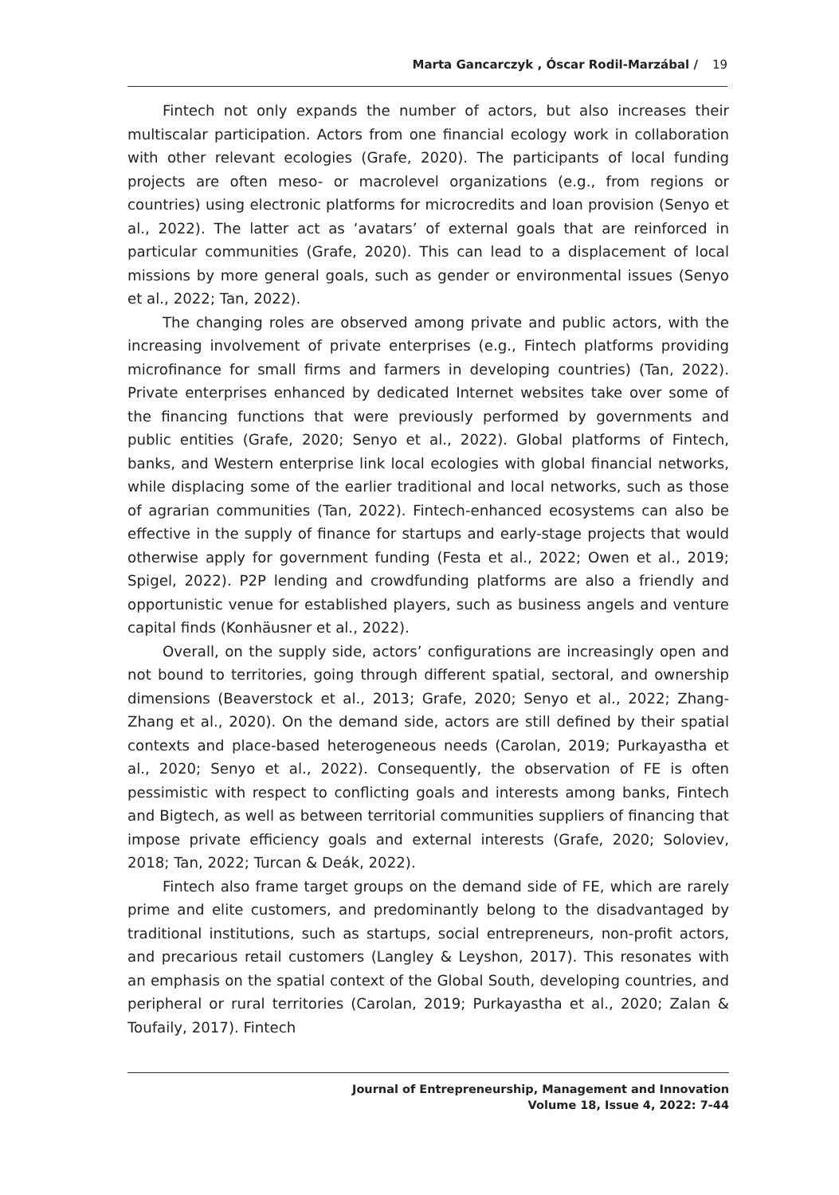Marta Gancarczyk , Óscar Rodil-Marzábal / 19
Fintech not only expands the number of actors, but also increases their multiscalar participation. Actors from one financial ecology work in collaboration with other relevant ecologies (Grafe, 2020). The participants of local funding projects are often meso- or macrolevel organizations (e.g., from regions or countries) using electronic platforms for microcredits and loan provision (Senyo et al., 2022). The latter act as ‘avatars’ of external goals that are reinforced in particular communities (Grafe, 2020). This can lead to a displacement of local missions by more general goals, such as gender or environmental issues (Senyo et al., 2022; Tan, 2022).
The changing roles are observed among private and public actors, with the increasing involvement of private enterprises (e.g., Fintech platforms providing microfinance for small firms and farmers in developing countries) (Tan, 2022). Private enterprises enhanced by dedicated Internet websites take over some of the financing functions that were previously performed by governments and public entities (Grafe, 2020; Senyo et al., 2022). Global platforms of Fintech, banks, and Western enterprise link local ecologies with global financial networks, while displacing some of the earlier traditional and local networks, such as those of agrarian communities (Tan, 2022). Fintech-enhanced ecosystems can also be effective in the supply of finance for startups and early-stage projects that would otherwise apply for government funding (Festa et al., 2022; Owen et al., 2019; Spigel, 2022). P2P lending and crowdfunding platforms are also a friendly and opportunistic venue for established players, such as business angels and venture capital finds (Konhäusner et al., 2022).
Overall, on the supply side, actors’ configurations are increasingly open and not bound to territories, going through different spatial, sectoral, and ownership dimensions (Beaverstock et al., 2013; Grafe, 2020; Senyo et al., 2022; Zhang-Zhang et al., 2020). On the demand side, actors are still defined by their spatial contexts and place-based heterogeneous needs (Carolan, 2019; Purkayastha et al., 2020; Senyo et al., 2022). Consequently, the observation of FE is often pessimistic with respect to conflicting goals and interests among banks, Fintech and Bigtech, as well as between territorial communities suppliers of financing that impose private efficiency goals and external interests (Grafe, 2020; Soloviev, 2018; Tan, 2022; Turcan & Deák, 2022).
Fintech also frame target groups on the demand side of FE, which are rarely prime and elite customers, and predominantly belong to the disadvantaged by traditional institutions, such as startups, social entrepreneurs, non-profit actors, and precarious retail customers (Langley & Leyshon, 2017). This resonates with an emphasis on the spatial context of the Global South, developing countries, and peripheral or rural territories (Carolan, 2019; Purkayastha et al., 2020; Zalan & Toufaily, 2017). Fintech
Journal of Entrepreneurship, Management and Innovation
Volume 18, Issue 4, 2022: 7-44